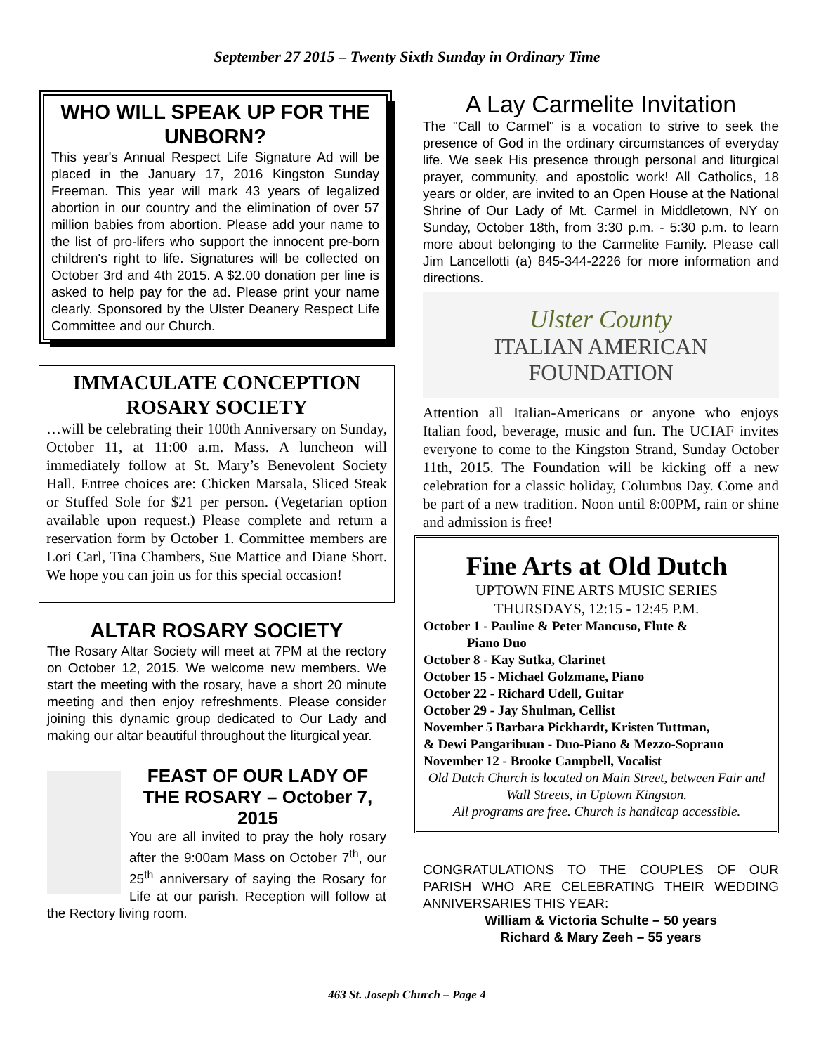September 27 2015 – Twenty Sixth Sunday in Ordinary Time
WHO WILL SPEAK UP FOR THE UNBORN?
This year's Annual Respect Life Signature Ad will be placed in the January 17, 2016 Kingston Sunday Freeman. This year will mark 43 years of legalized abortion in our country and the elimination of over 57 million babies from abortion. Please add your name to the list of pro-lifers who support the innocent pre-born children's right to life. Signatures will be collected on October 3rd and 4th 2015. A $2.00 donation per line is asked to help pay for the ad. Please print your name clearly. Sponsored by the Ulster Deanery Respect Life Committee and our Church.
IMMACULATE CONCEPTION ROSARY SOCIETY
…will be celebrating their 100th Anniversary on Sunday, October 11, at 11:00 a.m. Mass. A luncheon will immediately follow at St. Mary’s Benevolent Society Hall. Entree choices are: Chicken Marsala, Sliced Steak or Stuffed Sole for $21 per person. (Vegetarian option available upon request.) Please complete and return a reservation form by October 1. Committee members are Lori Carl, Tina Chambers, Sue Mattice and Diane Short. We hope you can join us for this special occasion!
ALTAR ROSARY SOCIETY
The Rosary Altar Society will meet at 7PM at the rectory on October 12, 2015. We welcome new members. We start the meeting with the rosary, have a short 20 minute meeting and then enjoy refreshments. Please consider joining this dynamic group dedicated to Our Lady and making our altar beautiful throughout the liturgical year.
FEAST OF OUR LADY OF THE ROSARY – October 7, 2015
You are all invited to pray the holy rosary after the 9:00am Mass on October 7<sup>th</sup>, our 25<sup>th</sup> anniversary of saying the Rosary for Life at our parish. Reception will follow at the Rectory living room.
A Lay Carmelite Invitation
The "Call to Carmel" is a vocation to strive to seek the presence of God in the ordinary circumstances of everyday life. We seek His presence through personal and liturgical prayer, community, and apostolic work! All Catholics, 18 years or older, are invited to an Open House at the National Shrine of Our Lady of Mt. Carmel in Middletown, NY on Sunday, October 18th, from 3:30 p.m. - 5:30 p.m. to learn more about belonging to the Carmelite Family. Please call Jim Lancellotti (a) 845-344-2226 for more information and directions.
Ulster County
ITALIAN AMERICAN
FOUNDATION
Attention all Italian-Americans or anyone who enjoys Italian food, beverage, music and fun. The UCIAF invites everyone to come to the Kingston Strand, Sunday October 11th, 2015. The Foundation will be kicking off a new celebration for a classic holiday, Columbus Day. Come and be part of a new tradition. Noon until 8:00PM, rain or shine and admission is free!
Fine Arts at Old Dutch
UPTOWN FINE ARTS MUSIC SERIES
THURSDAYS, 12:15 - 12:45 P.M.
October 1 - Pauline & Peter Mancuso, Flute &
Piano Duo
October 8 - Kay Sutka, Clarinet
October 15 - Michael Golzmane, Piano
October 22 - Richard Udell, Guitar
October 29 - Jay Shulman, Cellist
November 5 Barbara Pickhardt, Kristen Tuttman,
& Dewi Pangaribuan - Duo-Piano & Mezzo-Soprano
November 12 - Brooke Campbell, Vocalist
Old Dutch Church is located on Main Street, between Fair and Wall Streets, in Uptown Kingston.
All programs are free. Church is handicap accessible.
CONGRATULATIONS TO THE COUPLES OF OUR PARISH WHO ARE CELEBRATING THEIR WEDDING ANNIVERSARIES THIS YEAR:
William & Victoria Schulte – 50 years
Richard & Mary Zeeh – 55 years
463 St. Joseph Church – Page 4